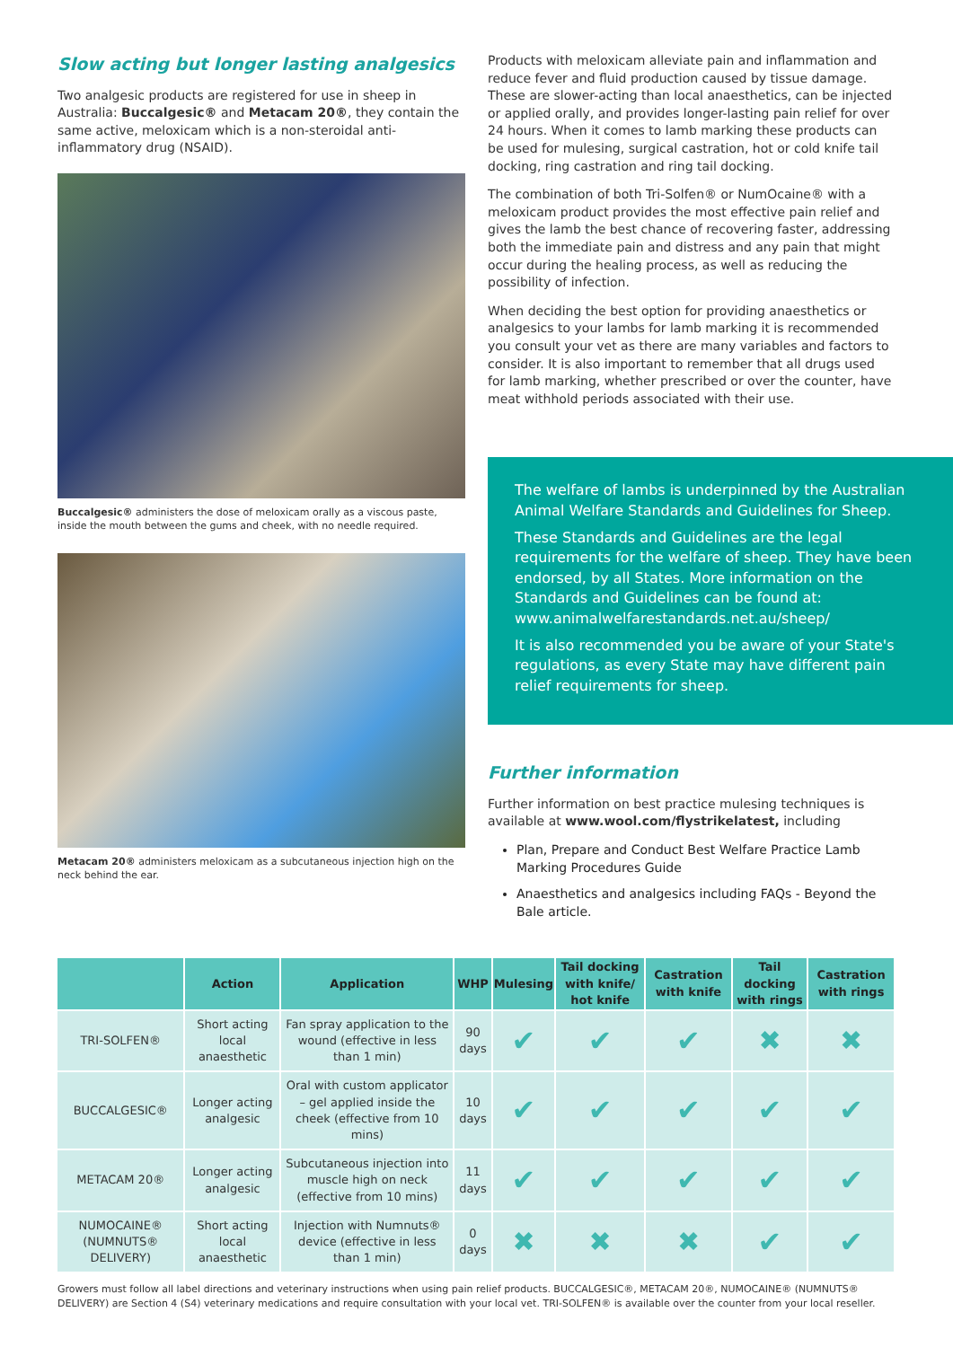Slow acting but longer lasting analgesics
Two analgesic products are registered for use in sheep in Australia: Buccalgesic® and Metacam 20®, they contain the same active, meloxicam which is a non-steroidal anti-inflammatory drug (NSAID).
Buccalgesic® administers the dose of meloxicam orally as a viscous paste, inside the mouth between the gums and cheek, with no needle required.
Metacam 20® administers meloxicam as a subcutaneous injection high on the neck behind the ear.
Products with meloxicam alleviate pain and inflammation and reduce fever and fluid production caused by tissue damage. These are slower-acting than local anaesthetics, can be injected or applied orally, and provides longer-lasting pain relief for over 24 hours. When it comes to lamb marking these products can be used for mulesing, surgical castration, hot or cold knife tail docking, ring castration and ring tail docking.
The combination of both Tri-Solfen® or NumOcaine® with a meloxicam product provides the most effective pain relief and gives the lamb the best chance of recovering faster, addressing both the immediate pain and distress and any pain that might occur during the healing process, as well as reducing the possibility of infection.
When deciding the best option for providing anaesthetics or analgesics to your lambs for lamb marking it is recommended you consult your vet as there are many variables and factors to consider. It is also important to remember that all drugs used for lamb marking, whether prescribed or over the counter, have meat withhold periods associated with their use.
The welfare of lambs is underpinned by the Australian Animal Welfare Standards and Guidelines for Sheep.
These Standards and Guidelines are the legal requirements for the welfare of sheep. They have been endorsed, by all States. More information on the Standards and Guidelines can be found at: www.animalwelfarestandards.net.au/sheep/
It is also recommended you be aware of your State's regulations, as every State may have different pain relief requirements for sheep.
Further information
Further information on best practice mulesing techniques is available at www.wool.com/flystrikelatest, including
Plan, Prepare and Conduct Best Welfare Practice Lamb Marking Procedures Guide
Anaesthetics and analgesics including FAQs - Beyond the Bale article.
| | Action | Application | WHP | Mulesing | Tail docking with knife/ hot knife | Castration with knife | Tail docking with rings | Castration with rings |
| --- | --- | --- | --- | --- | --- | --- | --- | --- |
| TRI-SOLFEN® | Short acting local anaesthetic | Fan spray application to the wound (effective in less than 1 min) | 90 days | ✔ | ✔ | ✔ | ✖ | ✖ |
| BUCCALGESIC® | Longer acting analgesic | Oral with custom applicator – gel applied inside the cheek (effective from 10 mins) | 10 days | ✔ | ✔ | ✔ | ✔ | ✔ |
| METACAM 20® | Longer acting analgesic | Subcutaneous injection into muscle high on neck (effective from 10 mins) | 11 days | ✔ | ✔ | ✔ | ✔ | ✔ |
| NUMOCAINE® (NUMNUTS® DELIVERY) | Short acting local anaesthetic | Injection with Numnuts® device (effective in less than 1 min) | 0 days | ✖ | ✖ | ✖ | ✔ | ✔ |
Growers must follow all label directions and veterinary instructions when using pain relief products. BUCCALGESIC®, METACAM 20®, NUMOCAINE® (NUMNUTS® DELIVERY) are Section 4 (S4) veterinary medications and require consultation with your local vet. TRI-SOLFEN® is available over the counter from your local reseller.